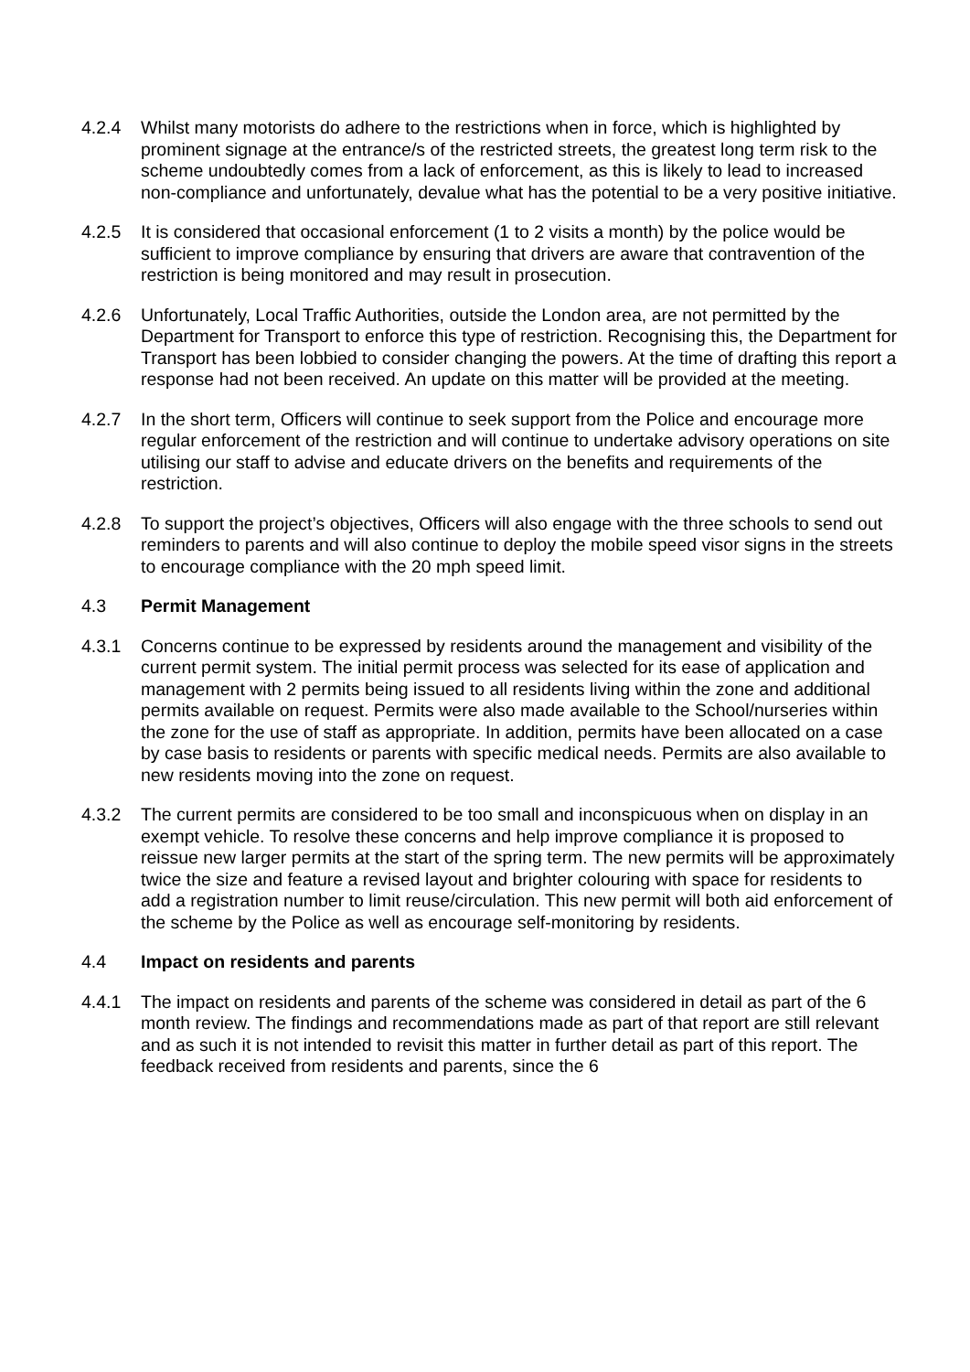4.2.4 Whilst many motorists do adhere to the restrictions when in force, which is highlighted by prominent signage at the entrance/s of the restricted streets, the greatest long term risk to the scheme undoubtedly comes from a lack of enforcement, as this is likely to lead to increased non-compliance and unfortunately, devalue what has the potential to be a very positive initiative.
4.2.5 It is considered that occasional enforcement (1 to 2 visits a month) by the police would be sufficient to improve compliance by ensuring that drivers are aware that contravention of the restriction is being monitored and may result in prosecution.
4.2.6 Unfortunately, Local Traffic Authorities, outside the London area, are not permitted by the Department for Transport to enforce this type of restriction. Recognising this, the Department for Transport has been lobbied to consider changing the powers. At the time of drafting this report a response had not been received. An update on this matter will be provided at the meeting.
4.2.7 In the short term, Officers will continue to seek support from the Police and encourage more regular enforcement of the restriction and will continue to undertake advisory operations on site utilising our staff to advise and educate drivers on the benefits and requirements of the restriction.
4.2.8 To support the project’s objectives, Officers will also engage with the three schools to send out reminders to parents and will also continue to deploy the mobile speed visor signs in the streets to encourage compliance with the 20 mph speed limit.
4.3 Permit Management
4.3.1 Concerns continue to be expressed by residents around the management and visibility of the current permit system. The initial permit process was selected for its ease of application and management with 2 permits being issued to all residents living within the zone and additional permits available on request. Permits were also made available to the School/nurseries within the zone for the use of staff as appropriate. In addition, permits have been allocated on a case by case basis to residents or parents with specific medical needs. Permits are also available to new residents moving into the zone on request.
4.3.2 The current permits are considered to be too small and inconspicuous when on display in an exempt vehicle. To resolve these concerns and help improve compliance it is proposed to reissue new larger permits at the start of the spring term. The new permits will be approximately twice the size and feature a revised layout and brighter colouring with space for residents to add a registration number to limit reuse/circulation. This new permit will both aid enforcement of the scheme by the Police as well as encourage self-monitoring by residents.
4.4 Impact on residents and parents
4.4.1 The impact on residents and parents of the scheme was considered in detail as part of the 6 month review. The findings and recommendations made as part of that report are still relevant and as such it is not intended to revisit this matter in further detail as part of this report. The feedback received from residents and parents, since the 6